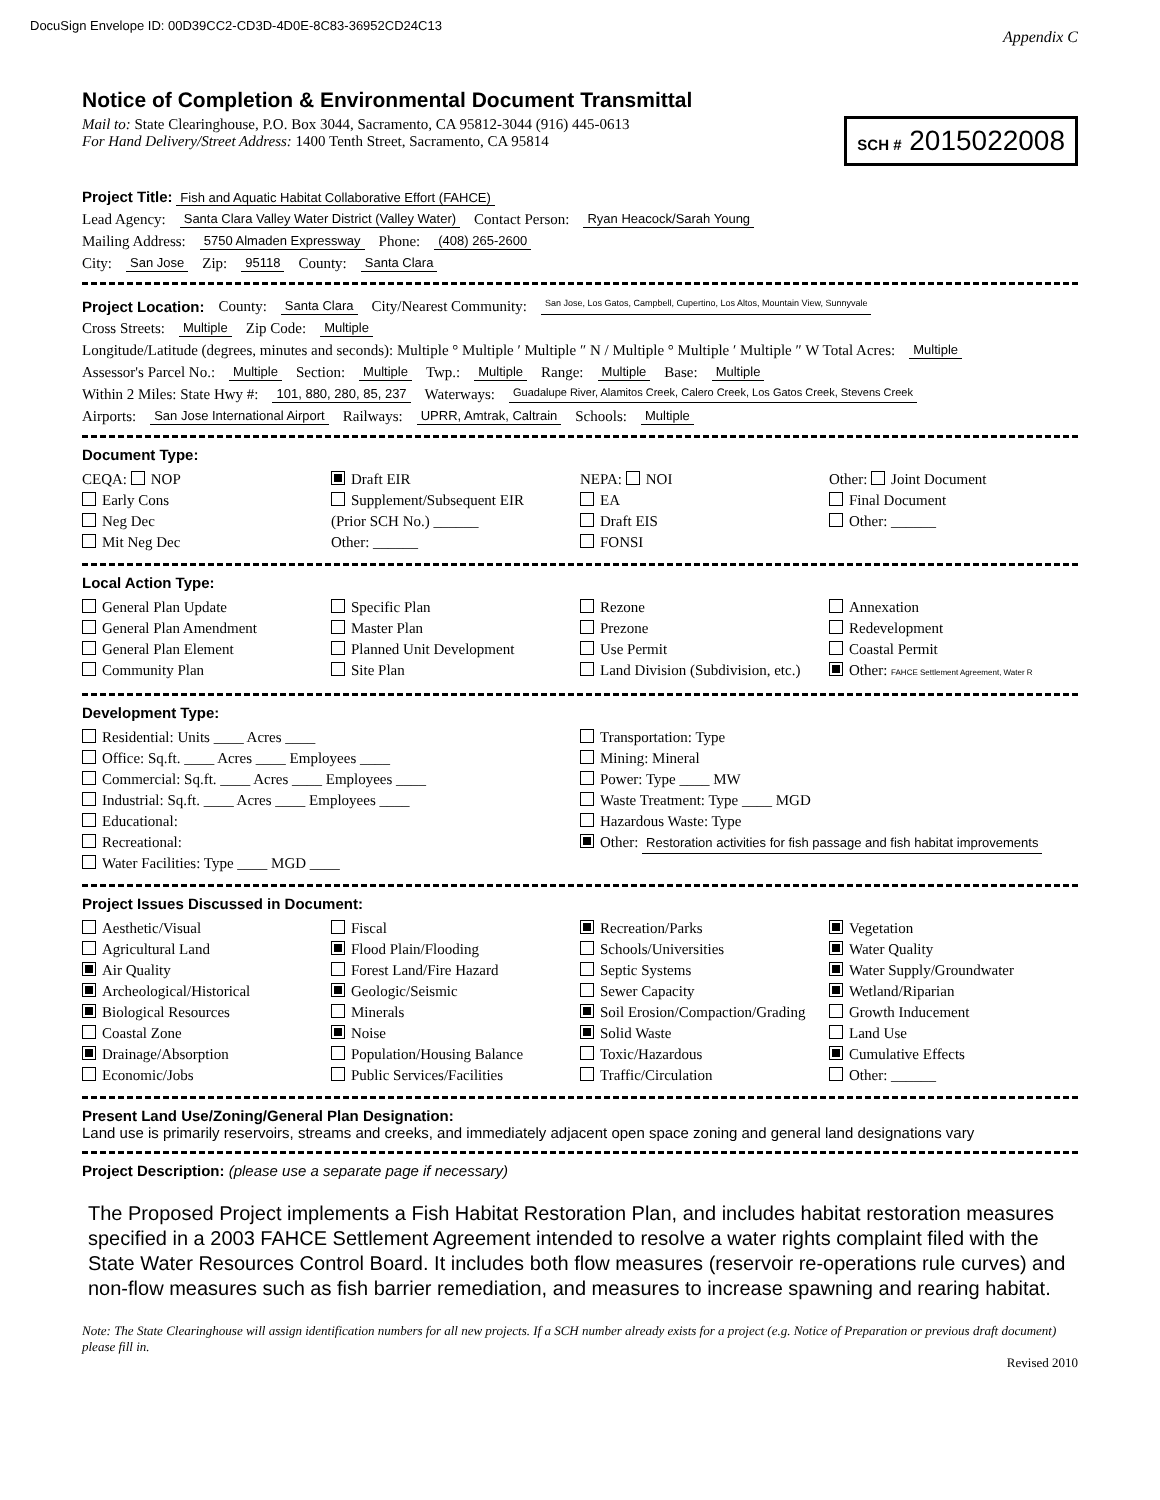DocuSign Envelope ID: 00D39CC2-CD3D-4D0E-8C83-36952CD24C13 Appendix C
Notice of Completion & Environmental Document Transmittal
Mail to: State Clearinghouse, P.O. Box 3044, Sacramento, CA 95812-3044 (916) 445-0613
For Hand Delivery/Street Address: 1400 Tenth Street, Sacramento, CA 95814
SCH # 2015022008
Project Title: Fish and Aquatic Habitat Collaborative Effort (FAHCE)
Lead Agency: Santa Clara Valley Water District (Valley Water) Contact Person: Ryan Heacock/Sarah Young
Mailing Address: 5750 Almaden Expressway Phone: (408) 265-2600
City: San Jose Zip: 95118 County: Santa Clara
Project Location: County: Santa Clara City/Nearest Community: San Jose, Los Gatos, Campbell, Cupertino, Los Altos, Mountain View, Sunnyvale
Cross Streets: Multiple Zip Code: Multiple
Longitude/Latitude (degrees, minutes and seconds): Multiple ° Multiple ′ Multiple ″ N / Multiple ° Multiple ′ Multiple ″ W Total Acres: Multiple
Assessor's Parcel No.: Multiple Section: Multiple Twp.: Multiple Range: Multiple Base: Multiple
Within 2 Miles: State Hwy #: 101, 880, 280, 85, 237 Waterways: Guadalupe River, Alamitos Creek, Calero Creek, Los Gatos Creek, Stevens Creek
Airports: San Jose International Airport Railways: UPRR, Amtrak, Caltrain Schools: Multiple
Document Type:
CEQA: NOP
Early Cons
Neg Dec
Mit Neg Dec
Draft EIR
Supplement/Subsequent EIR
(Prior SCH No.) ______
Other: ______
NEPA: NOI
EA
Draft EIS
FONSI
Other: Joint Document
Final Document
Other: ______
Local Action Type:
General Plan Update
General Plan Amendment
General Plan Element
Community Plan
Specific Plan
Master Plan
Planned Unit Development
Site Plan
Rezone
Prezone
Use Permit
Land Division (Subdivision, etc.)
Annexation
Redevelopment
Coastal Permit
Other: FAHCE Settlement Agreement, Water R
Development Type:
Residential: Units ____ Acres ____
Office: Sq.ft. ____ Acres ____ Employees ____
Commercial: Sq.ft. ____ Acres ____ Employees ____
Industrial: Sq.ft. ____ Acres ____ Employees ____
Educational:
Recreational:
Water Facilities: Type ____ MGD ____
Transportation: Type
Mining: Mineral
Power: Type ____ MW
Waste Treatment: Type ____ MGD
Hazardous Waste: Type
Other: Restoration activities for fish passage and fish habitat improvements
Project Issues Discussed in Document:
Aesthetic/Visual
Agricultural Land
Air Quality
Archeological/Historical
Biological Resources
Coastal Zone
Drainage/Absorption
Economic/Jobs
Fiscal
Flood Plain/Flooding
Forest Land/Fire Hazard
Geologic/Seismic
Minerals
Noise
Population/Housing Balance
Public Services/Facilities
Recreation/Parks
Schools/Universities
Septic Systems
Sewer Capacity
Soil Erosion/Compaction/Grading
Solid Waste
Toxic/Hazardous
Traffic/Circulation
Vegetation
Water Quality
Water Supply/Groundwater
Wetland/Riparian
Growth Inducement
Land Use
Cumulative Effects
Other: ______
Present Land Use/Zoning/General Plan Designation:
Land use is primarily reservoirs, streams and creeks, and immediately adjacent open space zoning and general land designations vary
Project Description: (please use a separate page if necessary)
The Proposed Project implements a Fish Habitat Restoration Plan, and includes habitat restoration measures specified in a 2003 FAHCE Settlement Agreement intended to resolve a water rights complaint filed with the State Water Resources Control Board. It includes both flow measures (reservoir re-operations rule curves) and non-flow measures such as fish barrier remediation, and measures to increase spawning and rearing habitat.
Note: The State Clearinghouse will assign identification numbers for all new projects. If a SCH number already exists for a project (e.g. Notice of Preparation or previous draft document) please fill in.
Revised 2010